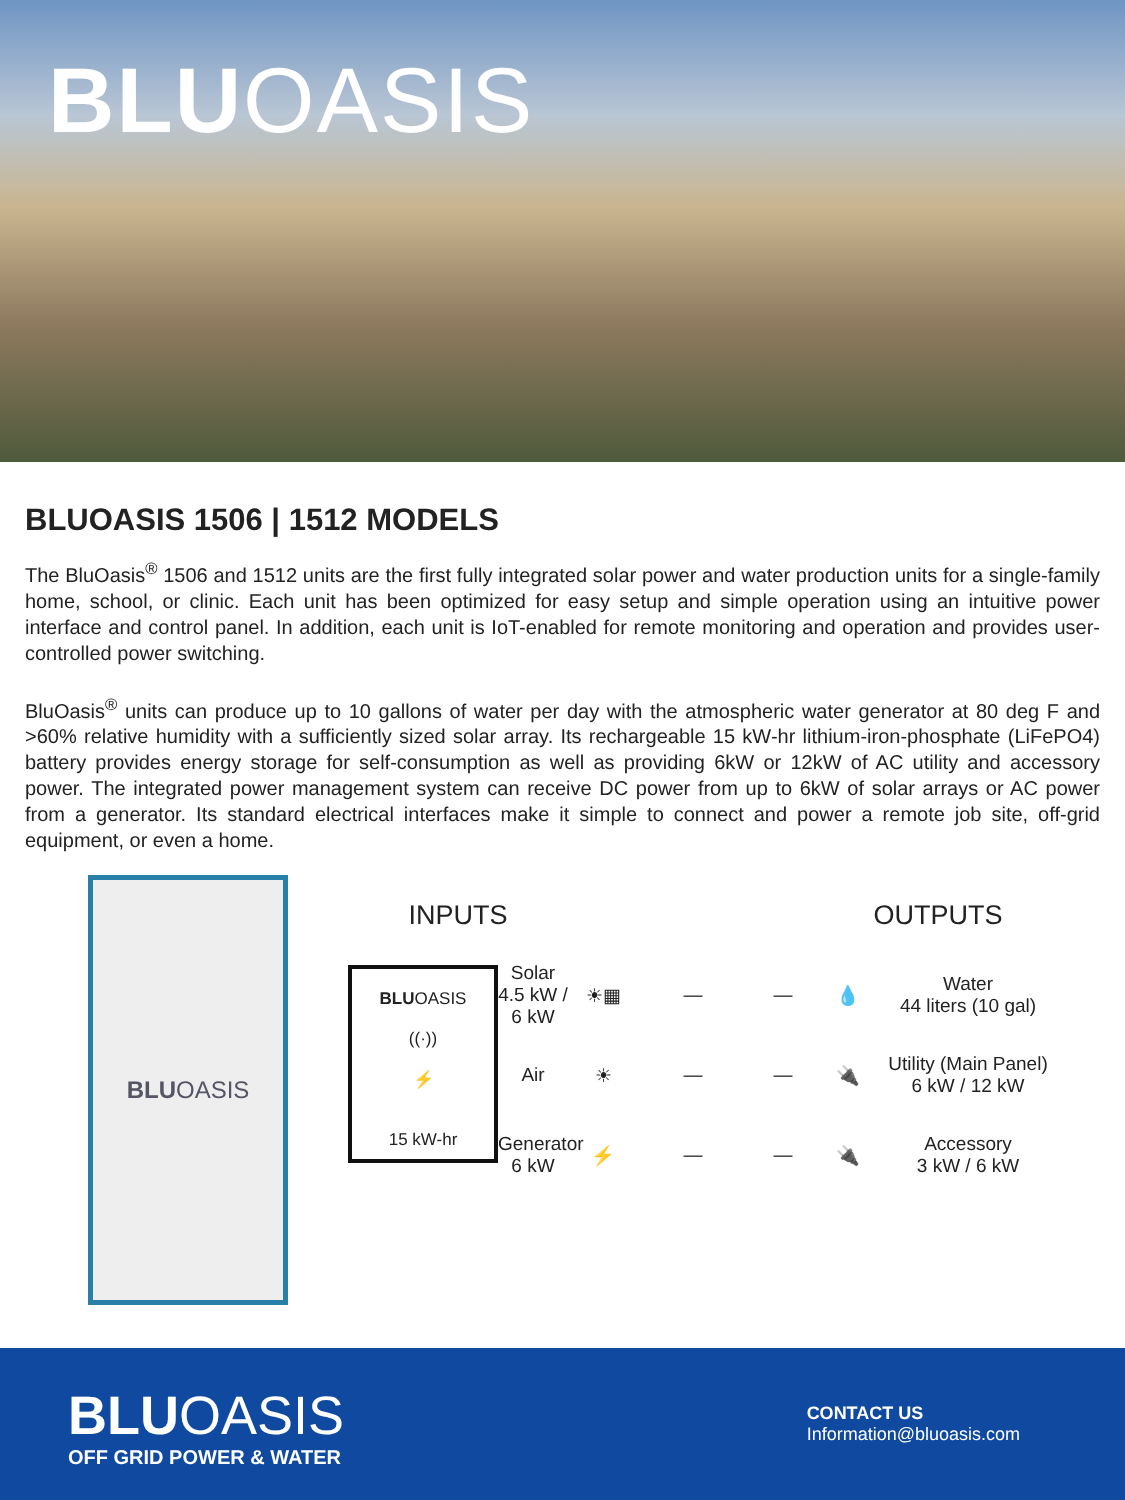BLU OASIS
BLUOASIS 1506 | 1512 MODELS
The BluOasis<sup>®</sup> 1506 and 1512 units are the first fully integrated solar power and water production units for a single-family home, school, or clinic. Each unit has been optimized for easy setup and simple operation using an intuitive power interface and control panel. In addition, each unit is IoT-enabled for remote monitoring and operation and provides user-controlled power switching.
BluOasis<sup>®</sup> units can produce up to 10 gallons of water per day with the atmospheric water generator at 80 deg F and >60% relative humidity with a sufficiently sized solar array. Its rechargeable 15 kW-hr lithium-iron-phosphate (LiFePO4) battery provides energy storage for self-consumption as well as providing 6kW or 12kW of AC utility and accessory power. The integrated power management system can receive DC power from up to 6kW of solar arrays or AC power from a generator. Its standard electrical interfaces make it simple to connect and power a remote job site, off-grid equipment, or even a home.
BLU OASIS
INPUTS
OUTPUTS
Solar
4.5 kW / 6 kW
☀▦
—
BLUOASIS
((·))
⚡
15 kW-hr
—
💧
Water
44 liters (10 gal)
Air
☀
—
—
🔌
Utility (Main Panel)
6 kW / 12 kW
Generator
6 kW
⚡
—
—
🔌
Accessory
3 kW / 6 kW
BLUOASIS
OFF GRID POWER & WATER
CONTACT US
Information@bluoasis.com